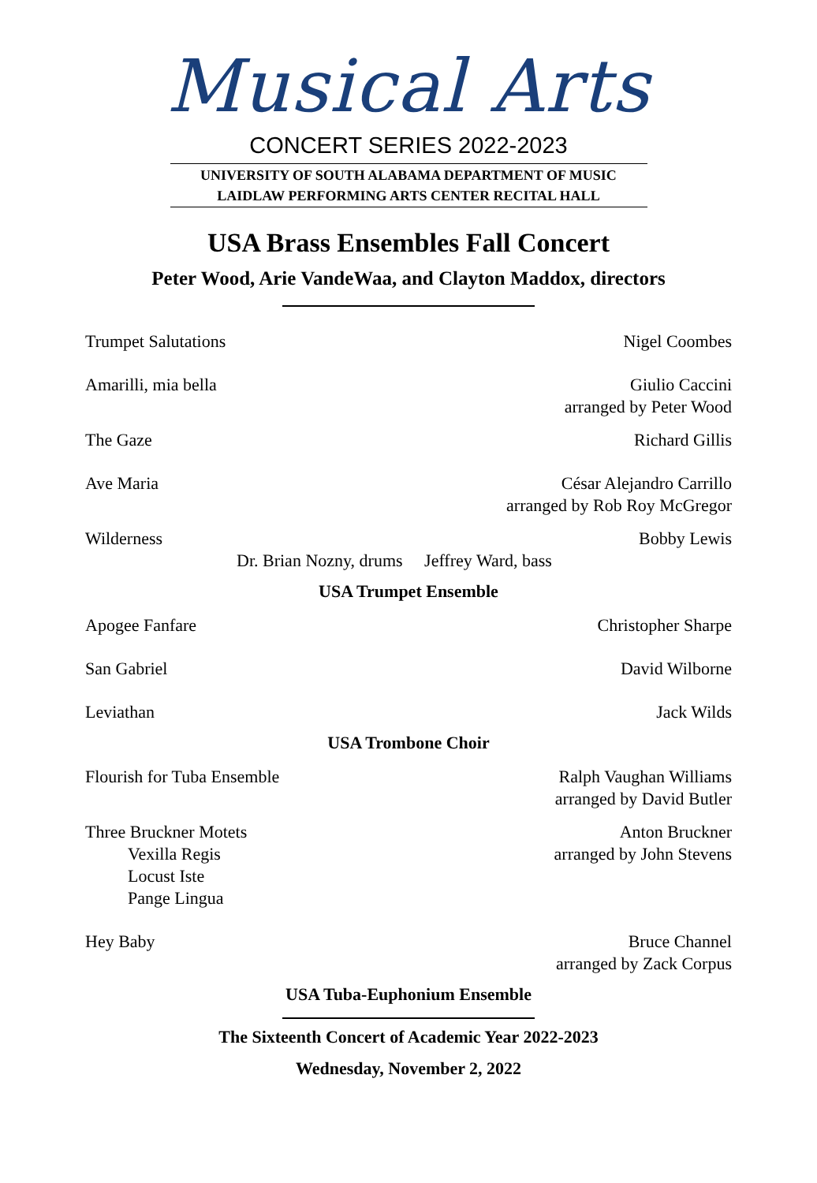Musical Arts
CONCERT SERIES 2022-2023
UNIVERSITY OF SOUTH ALABAMA DEPARTMENT OF MUSIC
LAIDLAW PERFORMING ARTS CENTER RECITAL HALL
USA Brass Ensembles Fall Concert
Peter Wood, Arie VandeWaa, and Clayton Maddox, directors
Trumpet Salutations Nigel Coombes
Amarilli, mia bella Giulio Caccini
arranged by Peter Wood
The Gaze Richard Gillis
Ave Maria César Alejandro Carrillo
arranged by Rob Roy McGregor
Wilderness Bobby Lewis
Dr. Brian Nozny, drums Jeffrey Ward, bass
USA Trumpet Ensemble
Apogee Fanfare Christopher Sharpe
San Gabriel David Wilborne
Leviathan Jack Wilds
USA Trombone Choir
Flourish for Tuba Ensemble Ralph Vaughan Williams
arranged by David Butler
Three Bruckner Motets
Vexilla Regis
Locust Iste
Pange Lingua
Anton Bruckner
arranged by John Stevens
Hey Baby Bruce Channel
arranged by Zack Corpus
USA Tuba-Euphonium Ensemble
The Sixteenth Concert of Academic Year 2022-2023
Wednesday, November 2, 2022